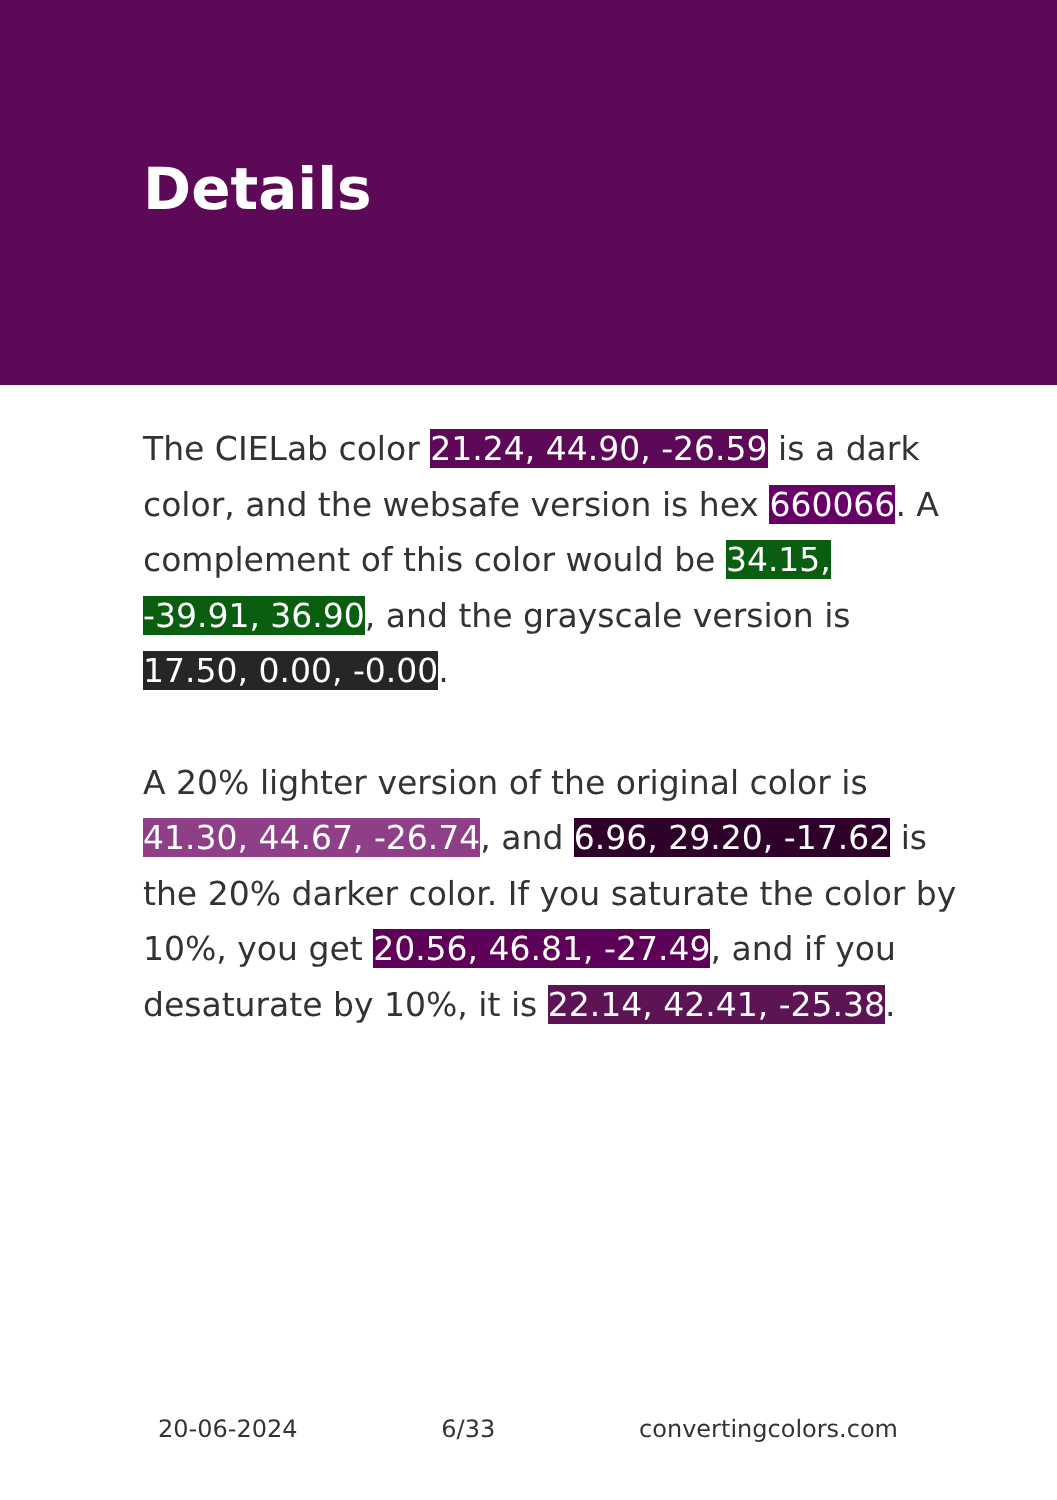Details
The CIELab color 21.24, 44.90, -26.59 is a dark color, and the websafe version is hex 660066. A complement of this color would be 34.15, -39.91, 36.90, and the grayscale version is 17.50, 0.00, -0.00.
A 20% lighter version of the original color is 41.30, 44.67, -26.74, and 6.96, 29.20, -17.62 is the 20% darker color. If you saturate the color by 10%, you get 20.56, 46.81, -27.49, and if you desaturate by 10%, it is 22.14, 42.41, -25.38.
20-06-2024 6/33 convertingcolors.com